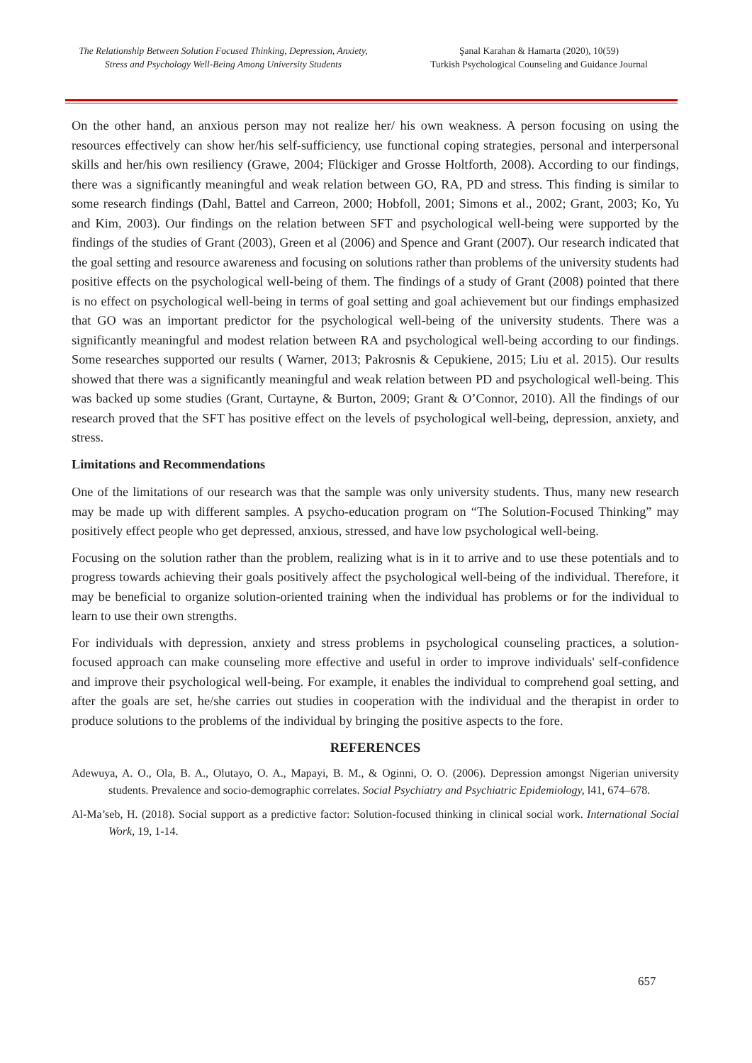The Relationship Between Solution Focused Thinking, Depression, Anxiety,
Stress and Psychology Well-Being Among University Students
Şanal Karahan & Hamarta (2020), 10(59)
Turkish Psychological Counseling and Guidance Journal
On the other hand, an anxious person may not realize her/ his own weakness. A person focusing on using the resources effectively can show her/his self-sufficiency, use functional coping strategies, personal and interpersonal skills and her/his own resiliency (Grawe, 2004; Flückiger and Grosse Holtforth, 2008). According to our findings, there was a significantly meaningful and weak relation between GO, RA, PD and stress. This finding is similar to some research findings (Dahl, Battel and Carreon, 2000; Hobfoll, 2001; Simons et al., 2002; Grant, 2003; Ko, Yu and Kim, 2003). Our findings on the relation between SFT and psychological well-being were supported by the findings of the studies of Grant (2003), Green et al (2006) and Spence and Grant (2007). Our research indicated that the goal setting and resource awareness and focusing on solutions rather than problems of the university students had positive effects on the psychological well-being of them. The findings of a study of Grant (2008) pointed that there is no effect on psychological well-being in terms of goal setting and goal achievement but our findings emphasized that GO was an important predictor for the psychological well-being of the university students. There was a significantly meaningful and modest relation between RA and psychological well-being according to our findings. Some researches supported our results ( Warner, 2013; Pakrosnis & Cepukiene, 2015; Liu et al. 2015). Our results showed that there was a significantly meaningful and weak relation between PD and psychological well-being. This was backed up some studies (Grant, Curtayne, & Burton, 2009; Grant & O’Connor, 2010). All the findings of our research proved that the SFT has positive effect on the levels of psychological well-being, depression, anxiety, and stress.
Limitations and Recommendations
One of the limitations of our research was that the sample was only university students. Thus, many new research may be made up with different samples. A psycho-education program on “The Solution-Focused Thinking” may positively effect people who get depressed, anxious, stressed, and have low psychological well-being.
Focusing on the solution rather than the problem, realizing what is in it to arrive and to use these potentials and to progress towards achieving their goals positively affect the psychological well-being of the individual. Therefore, it may be beneficial to organize solution-oriented training when the individual has problems or for the individual to learn to use their own strengths.
For individuals with depression, anxiety and stress problems in psychological counseling practices, a solution-focused approach can make counseling more effective and useful in order to improve individuals' self-confidence and improve their psychological well-being. For example, it enables the individual to comprehend goal setting, and after the goals are set, he/she carries out studies in cooperation with the individual and the therapist in order to produce solutions to the problems of the individual by bringing the positive aspects to the fore.
REFERENCES
Adewuya, A. O., Ola, B. A., Olutayo, O. A., Mapayi, B. M., & Oginni, O. O. (2006). Depression amongst Nigerian university students. Prevalence and socio-demographic correlates. Social Psychiatry and Psychiatric Epidemiology, l41, 674–678.
Al-Ma’seb, H. (2018). Social support as a predictive factor: Solution-focused thinking in clinical social work. International Social Work, 19, 1-14.
657